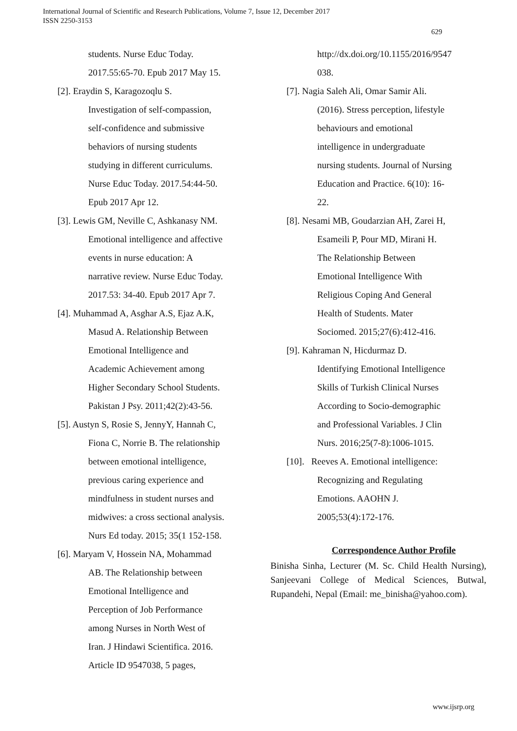International Journal of Scientific and Research Publications, Volume 7, Issue 12, December 2017
ISSN 2250-3153
629
students. Nurse Educ Today.
2017.55:65-70. Epub 2017 May 15.
[2]. Eraydin S, Karagozoqlu S.
Investigation of self-compassion,
self-confidence and submissive
behaviors of nursing students
studying in different curriculums.
Nurse Educ Today. 2017.54:44-50.
Epub 2017 Apr 12.
[3]. Lewis GM, Neville C, Ashkanasy NM.
Emotional intelligence and affective
events in nurse education: A
narrative review. Nurse Educ Today.
2017.53: 34-40. Epub 2017 Apr 7.
[4]. Muhammad A, Asghar A.S, Ejaz A.K,
Masud A. Relationship Between
Emotional Intelligence and
Academic Achievement among
Higher Secondary School Students.
Pakistan J Psy. 2011;42(2):43-56.
[5]. Austyn S, Rosie S, JennyY, Hannah C,
Fiona C, Norrie B. The relationship
between emotional intelligence,
previous caring experience and
mindfulness in student nurses and
midwives: a cross sectional analysis.
Nurs Ed today. 2015; 35(1 152-158.
[6]. Maryam V, Hossein NA, Mohammad
AB. The Relationship between
Emotional Intelligence and
Perception of Job Performance
among Nurses in North West of
Iran. J Hindawi Scientifica. 2016.
Article ID 9547038, 5 pages,
http://dx.doi.org/10.1155/2016/9547
038.
[7]. Nagia Saleh Ali, Omar Samir Ali.
(2016). Stress perception, lifestyle
behaviours and emotional
intelligence in undergraduate
nursing students. Journal of Nursing
Education and Practice. 6(10): 16-
22.
[8]. Nesami MB, Goudarzian AH, Zarei H,
Esameili P, Pour MD, Mirani H.
The Relationship Between
Emotional Intelligence With
Religious Coping And General
Health of Students. Mater
Sociomed. 2015;27(6):412-416.
[9]. Kahraman N, Hicdurmaz D.
Identifying Emotional Intelligence
Skills of Turkish Clinical Nurses
According to Socio-demographic
and Professional Variables. J Clin
Nurs. 2016;25(7-8):1006-1015.
[10]. Reeves A. Emotional intelligence:
Recognizing and Regulating
Emotions. AAOHN J.
2005;53(4):172-176.
Correspondence Author Profile
Binisha Sinha, Lecturer (M. Sc. Child Health Nursing), Sanjeevani College of Medical Sciences, Butwal, Rupandehi, Nepal (Email: me_binisha@yahoo.com).
www.ijsrp.org